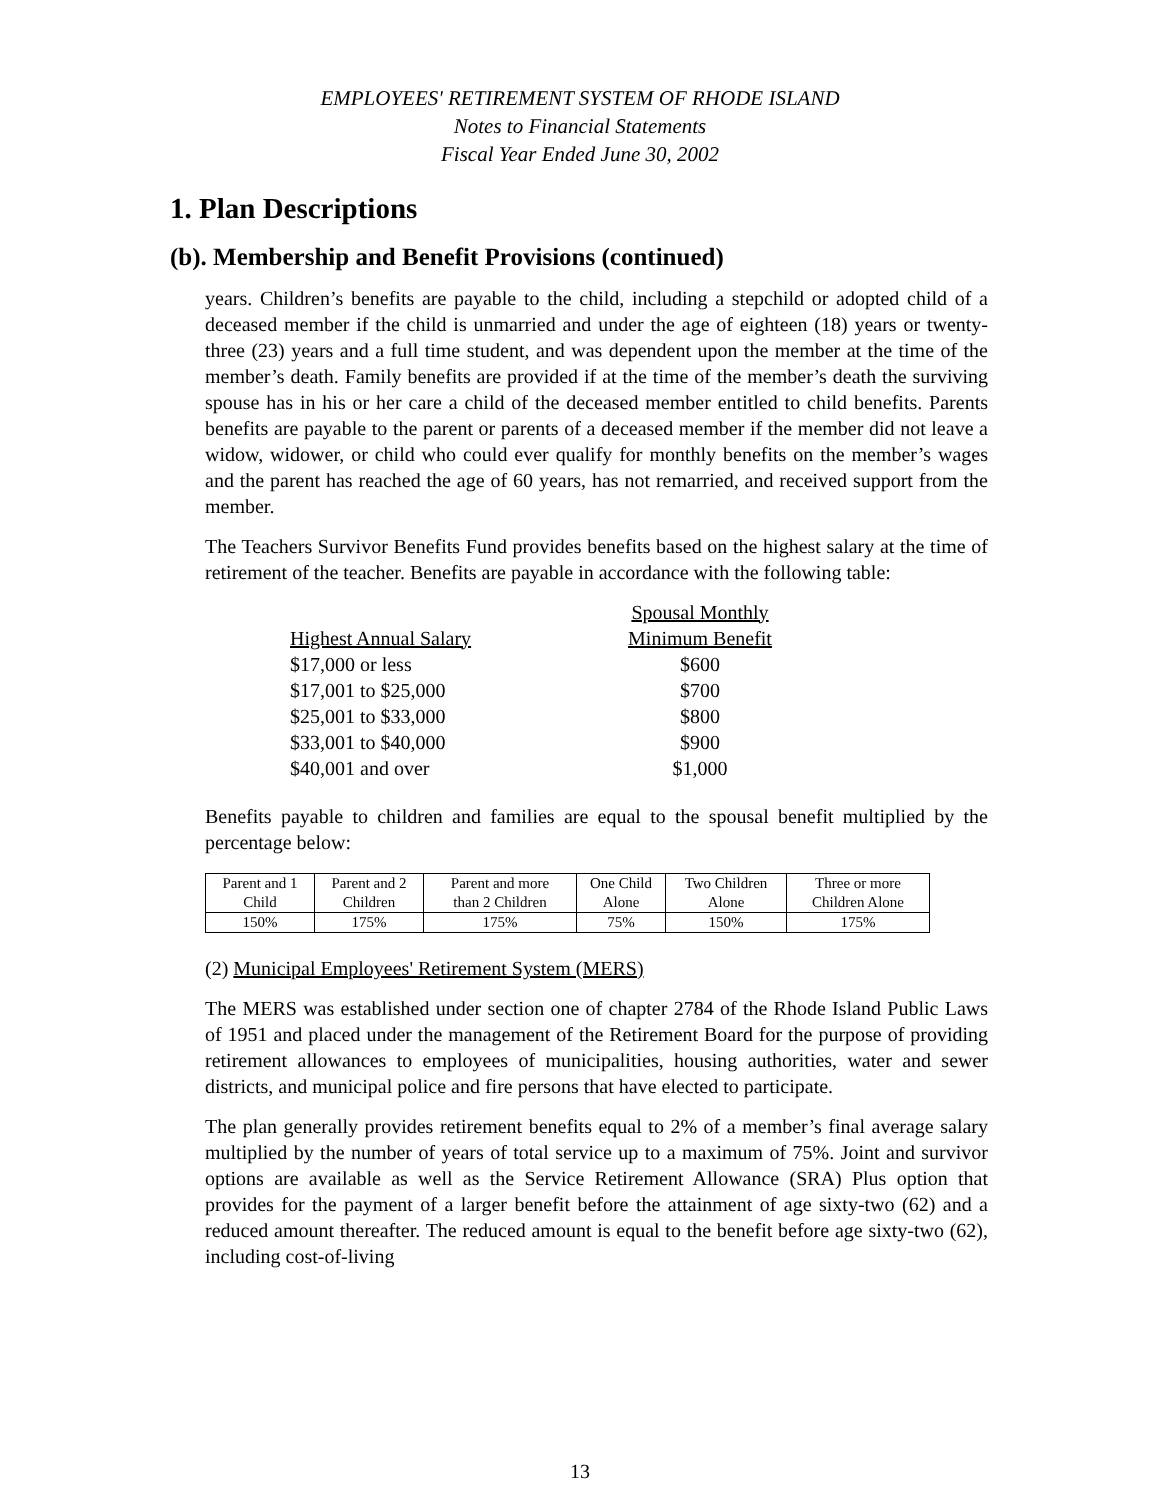EMPLOYEES' RETIREMENT SYSTEM OF RHODE ISLAND
Notes to Financial Statements
Fiscal Year Ended June 30, 2002
1. Plan Descriptions
(b). Membership and Benefit Provisions (continued)
years. Children’s benefits are payable to the child, including a stepchild or adopted child of a deceased member if the child is unmarried and under the age of eighteen (18) years or twenty-three (23) years and a full time student, and was dependent upon the member at the time of the member’s death. Family benefits are provided if at the time of the member’s death the surviving spouse has in his or her care a child of the deceased member entitled to child benefits. Parents benefits are payable to the parent or parents of a deceased member if the member did not leave a widow, widower, or child who could ever qualify for monthly benefits on the member’s wages and the parent has reached the age of 60 years, has not remarried, and received support from the member.
The Teachers Survivor Benefits Fund provides benefits based on the highest salary at the time of retirement of the teacher. Benefits are payable in accordance with the following table:
| | Spousal Monthly |
| Highest Annual Salary | Minimum Benefit |
| $17,000 or less | $600 |
| $17,001 to $25,000 | $700 |
| $25,001 to $33,000 | $800 |
| $33,001 to $40,000 | $900 |
| $40,001 and over | $1,000 |
Benefits payable to children and families are equal to the spousal benefit multiplied by the percentage below:
| Parent and 1 | Parent and 2 | Parent and more | One Child | Two Children | Three or more |
| --- | --- | --- | --- | --- | --- |
| Child | Children | than 2 Children | Alone | Alone | Children Alone |
| 150% | 175% | 175% | 75% | 150% | 175% |
(2) Municipal Employees' Retirement System (MERS)
The MERS was established under section one of chapter 2784 of the Rhode Island Public Laws of 1951 and placed under the management of the Retirement Board for the purpose of providing retirement allowances to employees of municipalities, housing authorities, water and sewer districts, and municipal police and fire persons that have elected to participate.
The plan generally provides retirement benefits equal to 2% of a member’s final average salary multiplied by the number of years of total service up to a maximum of 75%. Joint and survivor options are available as well as the Service Retirement Allowance (SRA) Plus option that provides for the payment of a larger benefit before the attainment of age sixty-two (62) and a reduced amount thereafter. The reduced amount is equal to the benefit before age sixty-two (62), including cost-of-living
13